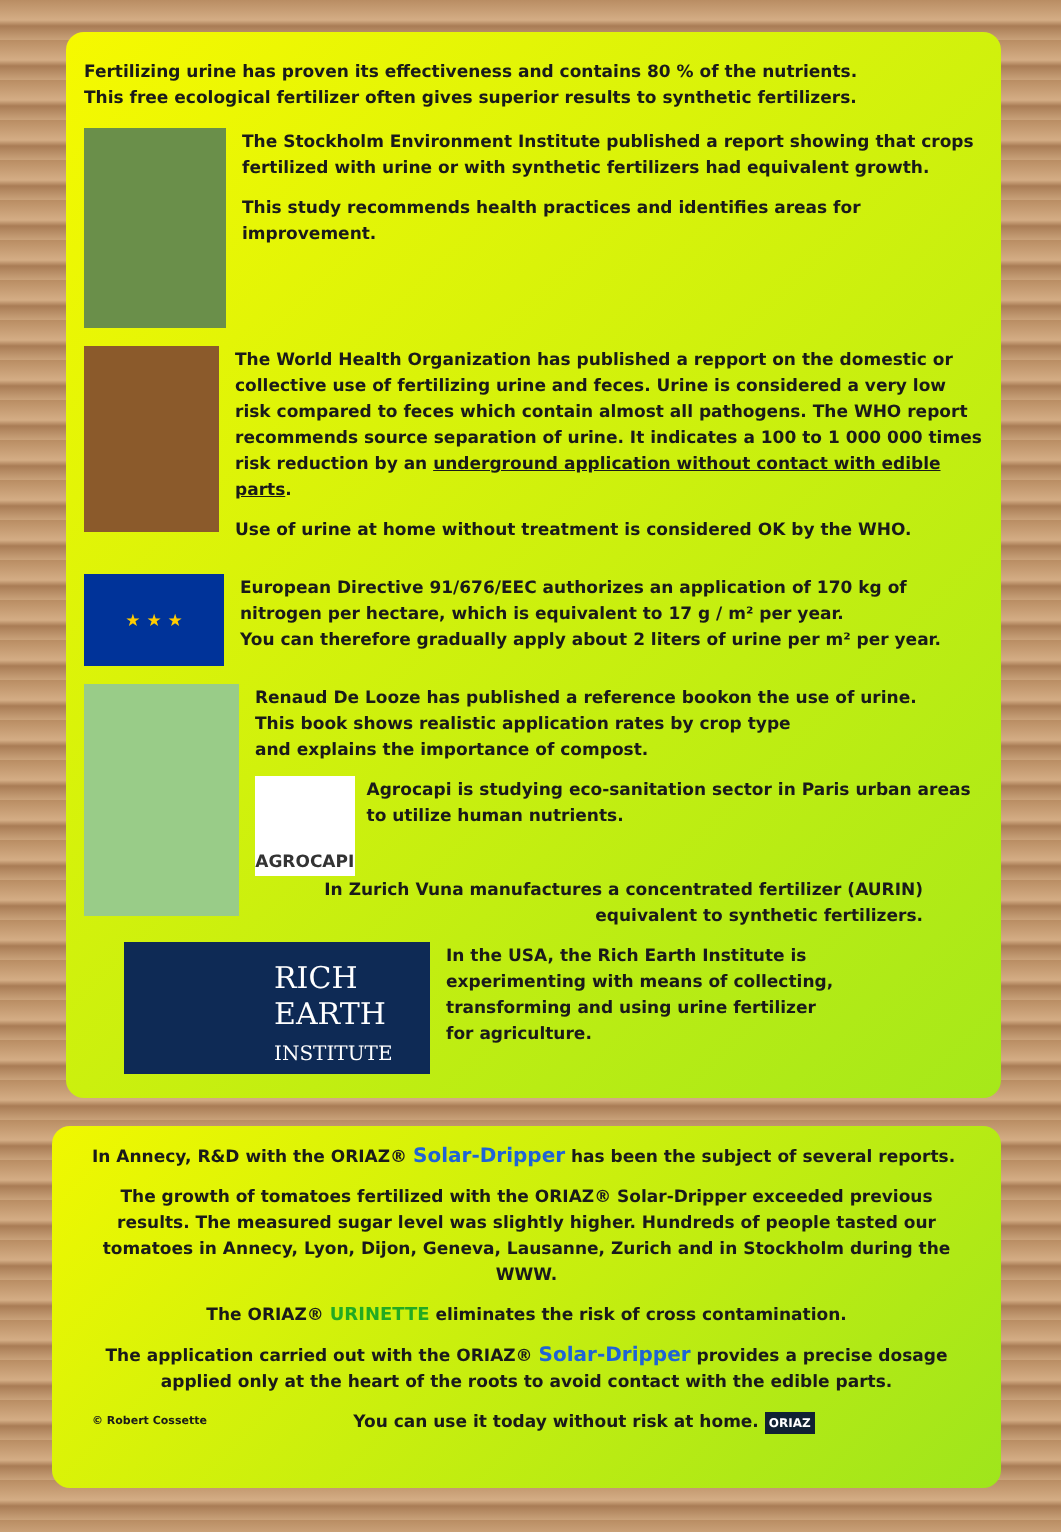Fertilizing urine has proven its effectiveness and contains 80 % of the nutrients.
This free ecological fertilizer often gives superior results to synthetic fertilizers.
The Stockholm Environment Institute published a report showing that crops fertilized with urine or with synthetic fertilizers had equivalent growth.
This study recommends health practices and identifies areas for improvement.
The World Health Organization has published a repport on the domestic or collective use of fertilizing urine and feces. Urine is considered a very low risk compared to feces which contain almost all pathogens. The WHO report recommends source separation of urine. It indicates a 100 to 1 000 000 times risk reduction by an underground application without contact with edible parts.
Use of urine at home without treatment is considered OK by the WHO.
★ ★ ★
European Directive 91/676/EEC authorizes an application of 170 kg of nitrogen per hectare, which is equivalent to 17 g / m² per year.
You can therefore gradually apply about 2 liters of urine per m² per year.
Renaud De Looze has published a reference bookon the use of urine.
This book shows realistic application rates by crop type
and explains the importance of compost.
AGROCAPI
Agrocapi is studying eco-sanitation sector in Paris urban areas to utilize human nutrients.
In Zurich Vuna manufactures a concentrated fertilizer (AURIN) equivalent to synthetic fertilizers.
RICH
EARTH
INSTITUTE
In the USA, the Rich Earth Institute is
experimenting with means of collecting,
transforming and using urine fertilizer
for agriculture.
In Annecy, R&D with the ORIAZ® Solar-Dripper has been the subject of several reports.
The growth of tomatoes fertilized with the ORIAZ® Solar-Dripper exceeded previous results. The measured sugar level was slightly higher. Hundreds of people tasted our tomatoes in Annecy, Lyon, Dijon, Geneva, Lausanne, Zurich and in Stockholm during the WWW.
The ORIAZ® URINETTE eliminates the risk of cross contamination.
The application carried out with the ORIAZ® Solar-Dripper provides a precise dosage applied only at the heart of the roots to avoid contact with the edible parts.
© Robert Cossette You can use it today without risk at home. ORIAZ